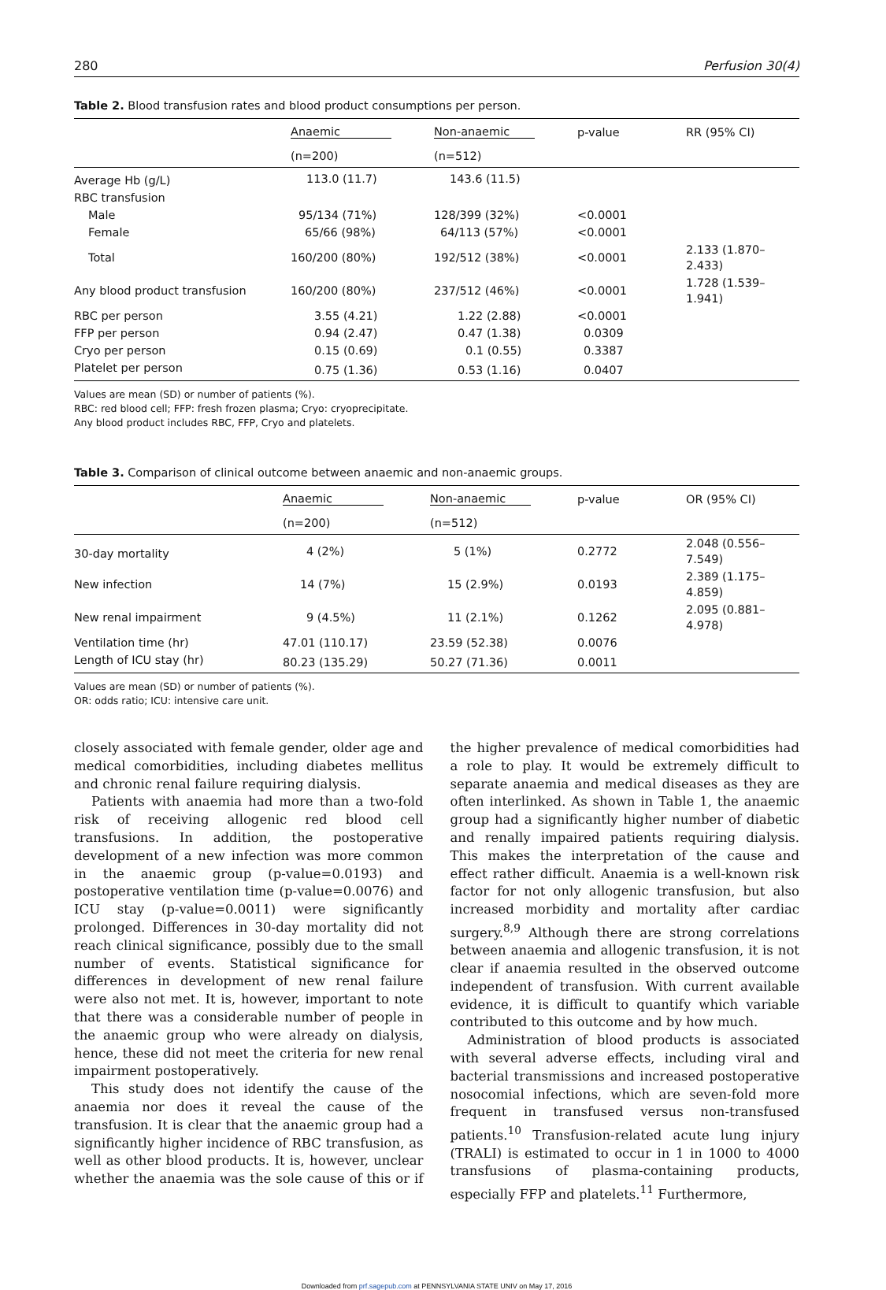280 Perfusion 30(4)
Table 2. Blood transfusion rates and blood product consumptions per person.
| | Anaemic | Non-anaemic | p-value | RR (95% CI) |
| --- | --- | --- | --- | --- |
| | (n=200) | (n=512) | | |
| Average Hb (g/L) | 113.0 (11.7) | 143.6 (11.5) | | |
| RBC transfusion | | | | |
| Male | 95/134 (71%) | 128/399 (32%) | <0.0001 | |
| Female | 65/66 (98%) | 64/113 (57%) | <0.0001 | |
| Total | 160/200 (80%) | 192/512 (38%) | <0.0001 | 2.133 (1.870–2.433) |
| Any blood product transfusion | 160/200 (80%) | 237/512 (46%) | <0.0001 | 1.728 (1.539–1.941) |
| RBC per person | 3.55 (4.21) | 1.22 (2.88) | <0.0001 | |
| FFP per person | 0.94 (2.47) | 0.47 (1.38) | 0.0309 | |
| Cryo per person | 0.15 (0.69) | 0.1 (0.55) | 0.3387 | |
| Platelet per person | 0.75 (1.36) | 0.53 (1.16) | 0.0407 | |
Values are mean (SD) or number of patients (%).
RBC: red blood cell; FFP: fresh frozen plasma; Cryo: cryoprecipitate.
Any blood product includes RBC, FFP, Cryo and platelets.
Table 3. Comparison of clinical outcome between anaemic and non-anaemic groups.
| | Anaemic | Non-anaemic | p-value | OR (95% CI) |
| --- | --- | --- | --- | --- |
| | (n=200) | (n=512) | | |
| 30-day mortality | 4 (2%) | 5 (1%) | 0.2772 | 2.048 (0.556–7.549) |
| New infection | 14 (7%) | 15 (2.9%) | 0.0193 | 2.389 (1.175–4.859) |
| New renal impairment | 9 (4.5%) | 11 (2.1%) | 0.1262 | 2.095 (0.881–4.978) |
| Ventilation time (hr) | 47.01 (110.17) | 23.59 (52.38) | 0.0076 | |
| Length of ICU stay (hr) | 80.23 (135.29) | 50.27 (71.36) | 0.0011 | |
Values are mean (SD) or number of patients (%).
OR: odds ratio; ICU: intensive care unit.
closely associated with female gender, older age and medical comorbidities, including diabetes mellitus and chronic renal failure requiring dialysis.
Patients with anaemia had more than a two-fold risk of receiving allogenic red blood cell transfusions. In addition, the postoperative development of a new infection was more common in the anaemic group (p-value=0.0193) and postoperative ventilation time (p-value=0.0076) and ICU stay (p-value=0.0011) were significantly prolonged. Differences in 30-day mortality did not reach clinical significance, possibly due to the small number of events. Statistical significance for differences in development of new renal failure were also not met. It is, however, important to note that there was a considerable number of people in the anaemic group who were already on dialysis, hence, these did not meet the criteria for new renal impairment postoperatively.
This study does not identify the cause of the anaemia nor does it reveal the cause of the transfusion. It is clear that the anaemic group had a significantly higher incidence of RBC transfusion, as well as other blood products. It is, however, unclear whether the anaemia was the sole cause of this or if the higher prevalence of medical comorbidities had a role to play. It would be extremely difficult to separate anaemia and medical diseases as they are often interlinked. As shown in Table 1, the anaemic group had a significantly higher number of diabetic and renally impaired patients requiring dialysis. This makes the interpretation of the cause and effect rather difficult. Anaemia is a well-known risk factor for not only allogenic transfusion, but also increased morbidity and mortality after cardiac surgery.<sup>8,9</sup> Although there are strong correlations between anaemia and allogenic transfusion, it is not clear if anaemia resulted in the observed outcome independent of transfusion. With current available evidence, it is difficult to quantify which variable contributed to this outcome and by how much.
Administration of blood products is associated with several adverse effects, including viral and bacterial transmissions and increased postoperative nosocomial infections, which are seven-fold more frequent in transfused versus non-transfused patients.<sup>10</sup> Transfusion-related acute lung injury (TRALI) is estimated to occur in 1 in 1000 to 4000 transfusions of plasma-containing products, especially FFP and platelets.<sup>11</sup> Furthermore,
Downloaded from prf.sagepub.com at PENNSYLVANIA STATE UNIV on May 17, 2016